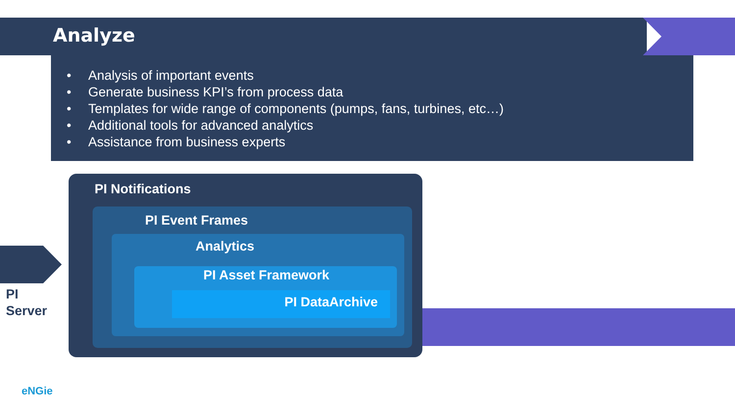Analyze
• Analysis of important events
• Generate business KPI’s from process data
• Templates for wide range of components (pumps, fans, turbines, etc…)
• Additional tools for advanced analytics
• Assistance from business experts
PI
Server
PI Notifications
PI Event Frames
Analytics
PI Asset Framework
PI DataArchive
eNGie